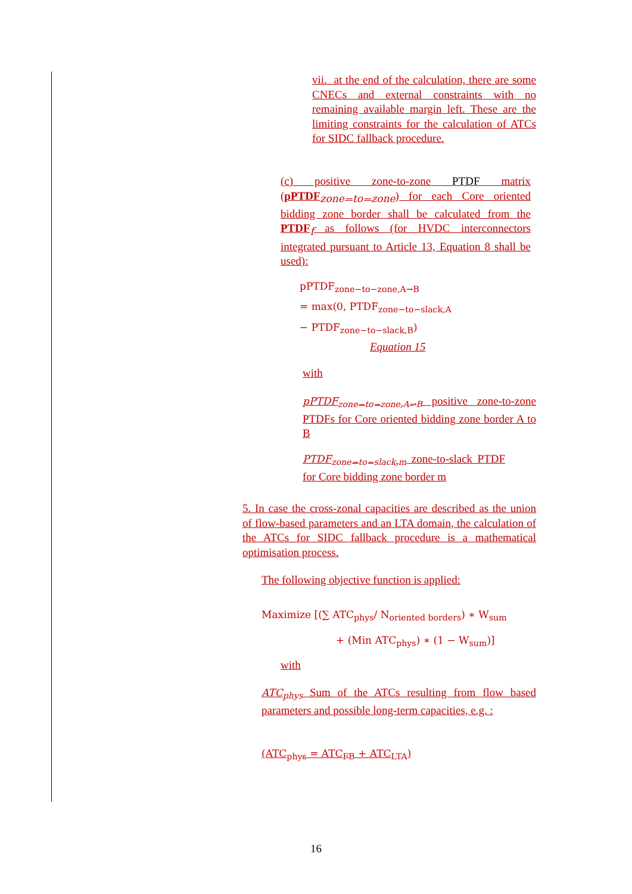vii. at the end of the calculation, there are some CNECs and external constraints with no remaining available margin left. These are the limiting constraints for the calculation of ATCs for SIDC fallback procedure.
(c) positive zone-to-zone PTDF matrix (pPTDF<sub>zone−to−zone</sub>) for each Core oriented bidding zone border shall be calculated from the PTDF<sub>f</sub> as follows (for HVDC interconnectors integrated pursuant to Article 13, Equation 8 shall be used):
pPTDF<sub>zone−to−zone,A→B</sub>
= max(0, PTDF<sub>zone−to−slack,A</sub>
− PTDF<sub>zone−to−slack,B</sub>)
Equation 15
with
pPTDF<sub>zone−to−zone,A→B</sub> positive zone-to-zone PTDFs for Core oriented bidding zone border A to B
PTDF<sub>zone−to−slack,m</sub> zone-to-slack PTDF for Core bidding zone border m
5. In case the cross-zonal capacities are described as the union of flow-based parameters and an LTA domain, the calculation of the ATCs for SIDC fallback procedure is a mathematical optimisation process.
The following objective function is applied:
Maximize [(∑ ATC<sub>phys</sub>/ N<sub>oriented borders</sub>) ∗ W<sub>sum</sub>
+ (Min ATC<sub>phys</sub>) ∗ (1 − W<sub>sum</sub>)]
with
ATC<sub>phys</sub> Sum of the ATCs resulting from flow based parameters and possible long-term capacities, e.g. :
(ATC<sub>phys</sub> = ATC<sub>FB</sub> + ATC<sub>LTA</sub>)
16